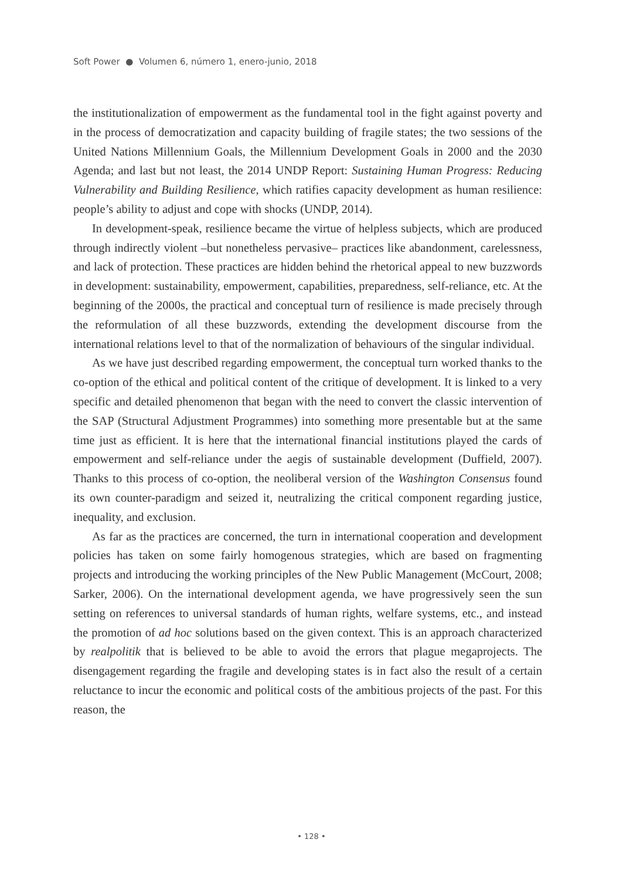Soft Power ● Volumen 6, número 1, enero-junio, 2018
the institutionalization of empowerment as the fundamental tool in the fight against poverty and in the process of democratization and capacity building of fragile states; the two sessions of the United Nations Millennium Goals, the Millennium Development Goals in 2000 and the 2030 Agenda; and last but not least, the 2014 UNDP Report: Sustaining Human Progress: Reducing Vulnerability and Building Resilience, which ratifies capacity development as human resilience: people’s ability to adjust and cope with shocks (UNDP, 2014).
In development-speak, resilience became the virtue of helpless subjects, which are produced through indirectly violent –but nonetheless pervasive– practices like abandonment, carelessness, and lack of protection. These practices are hidden behind the rhetorical appeal to new buzzwords in development: sustainability, empowerment, capabilities, preparedness, self-reliance, etc. At the beginning of the 2000s, the practical and conceptual turn of resilience is made precisely through the reformulation of all these buzzwords, extending the development discourse from the international relations level to that of the normalization of behaviours of the singular individual.
As we have just described regarding empowerment, the conceptual turn worked thanks to the co-option of the ethical and political content of the critique of development. It is linked to a very specific and detailed phenomenon that began with the need to convert the classic intervention of the SAP (Structural Adjustment Programmes) into something more presentable but at the same time just as efficient. It is here that the international financial institutions played the cards of empowerment and self-reliance under the aegis of sustainable development (Duffield, 2007). Thanks to this process of co-option, the neoliberal version of the Washington Consensus found its own counter-paradigm and seized it, neutralizing the critical component regarding justice, inequality, and exclusion.
As far as the practices are concerned, the turn in international cooperation and development policies has taken on some fairly homogenous strategies, which are based on fragmenting projects and introducing the working principles of the New Public Management (McCourt, 2008; Sarker, 2006). On the international development agenda, we have progressively seen the sun setting on references to universal standards of human rights, welfare systems, etc., and instead the promotion of ad hoc solutions based on the given context. This is an approach characterized by realpolitik that is believed to be able to avoid the errors that plague megaprojects. The disengagement regarding the fragile and developing states is in fact also the result of a certain reluctance to incur the economic and political costs of the ambitious projects of the past. For this reason, the
• 128 •